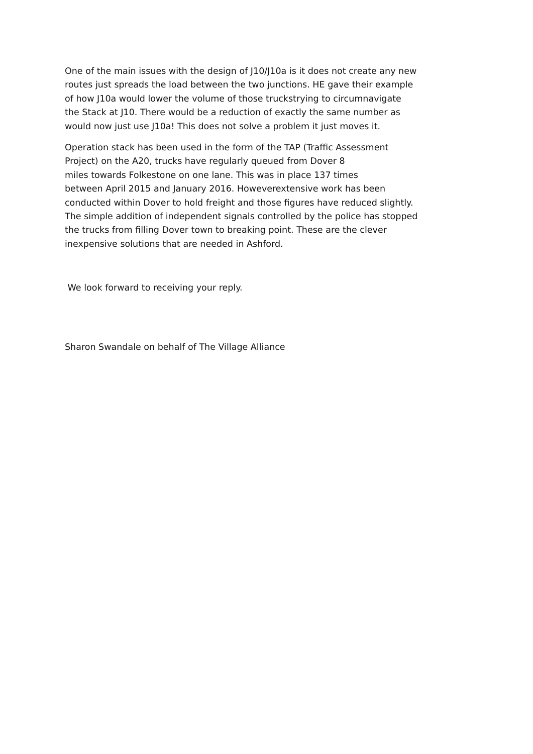One of the main issues with the design of J10/J10a is it does not create any new
routes just spreads the load between the two junctions. HE gave their example
of how J10a would lower the volume of those truckstrying to circumnavigate
the Stack at J10. There would be a reduction of exactly the same number as
would now just use J10a! This does not solve a problem it just moves it.
Operation stack has been used in the form of the TAP (Traffic Assessment
Project) on the A20, trucks have regularly queued from Dover 8
miles towards Folkestone on one lane. This was in place 137 times
between April 2015 and January 2016. Howeverextensive work has been
conducted within Dover to hold freight and those figures have reduced slightly.
The simple addition of independent signals controlled by the police has stopped
the trucks from filling Dover town to breaking point. These are the clever
inexpensive solutions that are needed in Ashford.
We look forward to receiving your reply.
Sharon Swandale on behalf of The Village Alliance